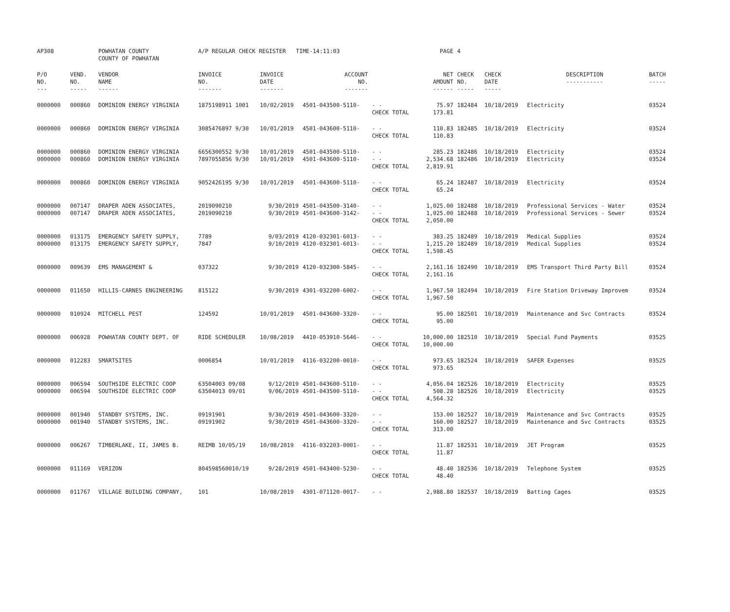| AP308 | | POWHATAN COUNTY COUNTY OF POWHATAN | A/P REGULAR CHECK REGISTER TIME-14:11:03 | | | | PAGE | 4 | | | |
| P/O NO. --- | VEND. NO. ----- | VENDOR NAME ------ | INVOICE NO. ------- | INVOICE DATE ------- | ACCOUNT NO. ------- | | NET AMOUNT ------ | CHECK NO. ----- | CHECK DATE ----- | DESCRIPTION ----------- | BATCH ----- |
| 0000000 | 000860 | DOMINION ENERGY VIRGINIA | 1875198911 1001 | 10/02/2019 | 4501-043500-5110- | - - | 75.97 | 182484 | 10/18/2019 | Electricity | 03524 |
| | | | | | | CHECK TOTAL | 173.81 | | | | |
| 0000000 | 000860 | DOMINION ENERGY VIRGINIA | 3085476897 9/30 | 10/01/2019 | 4501-043600-5110- | - - | 110.83 | 182485 | 10/18/2019 | Electricity | 03524 |
| | | | | | | CHECK TOTAL | 110.83 | | | | |
| 0000000 | 000860 | DOMINION ENERGY VIRGINIA | 6656300552 9/30 | 10/01/2019 | 4501-043500-5110- | - - | 285.23 | 182486 | 10/18/2019 | Electricity | 03524 |
| 0000000 | 000860 | DOMINION ENERGY VIRGINIA | 7897055856 9/30 | 10/01/2019 | 4501-043600-5110- | - - | 2,534.68 | 182486 | 10/18/2019 | Electricity | 03524 |
| | | | | | | CHECK TOTAL | 2,819.91 | | | | |
| 0000000 | 000860 | DOMINION ENERGY VIRGINIA | 9052426195 9/30 | 10/01/2019 | 4501-043600-5110- | - - | 65.24 | 182487 | 10/18/2019 | Electricity | 03524 |
| | | | | | | CHECK TOTAL | 65.24 | | | | |
| 0000000 | 007147 | DRAPER ADEN ASSOCIATES, | 2019090210 | 9/30/2019 | 4501-043500-3140- | - - | 1,025.00 | 182488 | 10/18/2019 | Professional Services - Water | 03524 |
| 0000000 | 007147 | DRAPER ADEN ASSOCIATES, | 2019090210 | 9/30/2019 | 4501-043600-3142- | - - | 1,025.00 | 182488 | 10/18/2019 | Professional Services - Sewer | 03524 |
| | | | | | | CHECK TOTAL | 2,050.00 | | | | |
| 0000000 | 013175 | EMERGENCY SAFETY SUPPLY, | 7789 | 9/03/2019 | 4120-032301-6013- | - - | 383.25 | 182489 | 10/18/2019 | Medical Supplies | 03524 |
| 0000000 | 013175 | EMERGENCY SAFETY SUPPLY, | 7847 | 9/10/2019 | 4120-032301-6013- | - - | 1,215.20 | 182489 | 10/18/2019 | Medical Supplies | 03524 |
| | | | | | | CHECK TOTAL | 1,598.45 | | | | |
| 0000000 | 009639 | EMS MANAGEMENT & | 037322 | 9/30/2019 | 4120-032300-5845- | - - | 2,161.16 | 182490 | 10/18/2019 | EMS Transport Third Party Bill | 03524 |
| | | | | | | CHECK TOTAL | 2,161.16 | | | | |
| 0000000 | 011650 | HILLIS-CARNES ENGINEERING | 815122 | 9/30/2019 | 4301-032200-6002- | - - | 1,967.50 | 182494 | 10/18/2019 | Fire Station Driveway Improvem | 03524 |
| | | | | | | CHECK TOTAL | 1,967.50 | | | | |
| 0000000 | 010924 | MITCHELL PEST | 124592 | 10/01/2019 | 4501-043600-3320- | - - | 95.00 | 182501 | 10/18/2019 | Maintenance and Svc Contracts | 03524 |
| | | | | | | CHECK TOTAL | 95.00 | | | | |
| 0000000 | 006928 | POWHATAN COUNTY DEPT. OF | RIDE SCHEDULER | 10/08/2019 | 4410-053910-5646- | - - | 10,000.00 | 182510 | 10/18/2019 | Special Fund Payments | 03525 |
| | | | | | | CHECK TOTAL | 10,000.00 | | | | |
| 0000000 | 012283 | SMARTSITES | 0006854 | 10/01/2019 | 4116-032200-0010- | - - | 973.65 | 182524 | 10/18/2019 | SAFER Expenses | 03525 |
| | | | | | | CHECK TOTAL | 973.65 | | | | |
| 0000000 | 006594 | SOUTHSIDE ELECTRIC COOP | 63504003 09/08 | 9/12/2019 | 4501-043600-5110- | - - | 4,056.04 | 182526 | 10/18/2019 | Electricity | 03525 |
| 0000000 | 006594 | SOUTHSIDE ELECTRIC COOP | 63504013 09/01 | 9/06/2019 | 4501-043500-5110- | - - | 508.28 | 182526 | 10/18/2019 | Electricity | 03525 |
| | | | | | | CHECK TOTAL | 4,564.32 | | | | |
| 0000000 | 001940 | STANDBY SYSTEMS, INC. | 09191901 | 9/30/2019 | 4501-043600-3320- | - - | 153.00 | 182527 | 10/18/2019 | Maintenance and Svc Contracts | 03525 |
| 0000000 | 001940 | STANDBY SYSTEMS, INC. | 09191902 | 9/30/2019 | 4501-043600-3320- | - - | 160.00 | 182527 | 10/18/2019 | Maintenance and Svc Contracts | 03525 |
| | | | | | | CHECK TOTAL | 313.00 | | | | |
| 0000000 | 006267 | TIMBERLAKE, II, JAMES B. | REIMB 10/05/19 | 10/08/2019 | 4116-032203-0001- | - - | 11.87 | 182531 | 10/18/2019 | JET Program | 03525 |
| | | | | | | CHECK TOTAL | 11.87 | | | | |
| 0000000 | 011169 | VERIZON | 804598560010/19 | 9/28/2019 | 4501-043400-5230- | - - | 48.40 | 182536 | 10/18/2019 | Telephone System | 03525 |
| | | | | | | CHECK TOTAL | 48.40 | | | | |
| 0000000 | 011767 | VILLAGE BUILDING COMPANY, | 101 | 10/08/2019 | 4301-071120-0017- | - - | 2,988.80 | 182537 | 10/18/2019 | Batting Cages | 03525 |